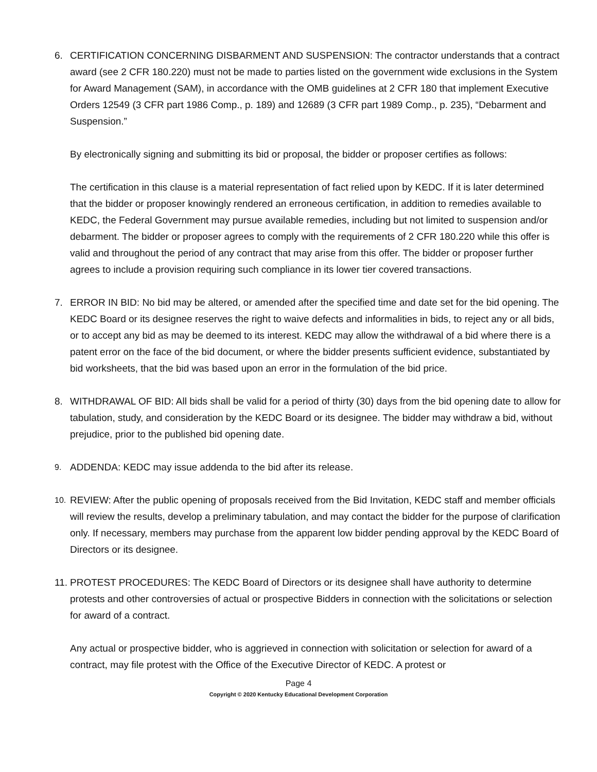6. CERTIFICATION CONCERNING DISBARMENT AND SUSPENSION: The contractor understands that a contract award (see 2 CFR 180.220) must not be made to parties listed on the government wide exclusions in the System for Award Management (SAM), in accordance with the OMB guidelines at 2 CFR 180 that implement Executive Orders 12549 (3 CFR part 1986 Comp., p. 189) and 12689 (3 CFR part 1989 Comp., p. 235), “Debarment and Suspension.”
By electronically signing and submitting its bid or proposal, the bidder or proposer certifies as follows:
The certification in this clause is a material representation of fact relied upon by KEDC. If it is later determined that the bidder or proposer knowingly rendered an erroneous certification, in addition to remedies available to KEDC, the Federal Government may pursue available remedies, including but not limited to suspension and/or debarment. The bidder or proposer agrees to comply with the requirements of 2 CFR 180.220 while this offer is valid and throughout the period of any contract that may arise from this offer. The bidder or proposer further agrees to include a provision requiring such compliance in its lower tier covered transactions.
7. ERROR IN BID: No bid may be altered, or amended after the specified time and date set for the bid opening. The KEDC Board or its designee reserves the right to waive defects and informalities in bids, to reject any or all bids, or to accept any bid as may be deemed to its interest. KEDC may allow the withdrawal of a bid where there is a patent error on the face of the bid document, or where the bidder presents sufficient evidence, substantiated by bid worksheets, that the bid was based upon an error in the formulation of the bid price.
8. WITHDRAWAL OF BID: All bids shall be valid for a period of thirty (30) days from the bid opening date to allow for tabulation, study, and consideration by the KEDC Board or its designee. The bidder may withdraw a bid, without prejudice, prior to the published bid opening date.
9.
ADDENDA: KEDC may issue addenda to the bid after its release.
10.
REVIEW: After the public opening of proposals received from the Bid Invitation, KEDC staff and member officials will review the results, develop a preliminary tabulation, and may contact the bidder for the purpose of clarification only. If necessary, members may purchase from the apparent low bidder pending approval by the KEDC Board of Directors or its designee.
11.
PROTEST PROCEDURES: The KEDC Board of Directors or its designee shall have authority to determine protests and other controversies of actual or prospective Bidders in connection with the solicitations or selection for award of a contract.
Any actual or prospective bidder, who is aggrieved in connection with solicitation or selection for award of a contract, may file protest with the Office of the Executive Director of KEDC. A protest or
Page 4
Copyright © 2020 Kentucky Educational Development Corporation